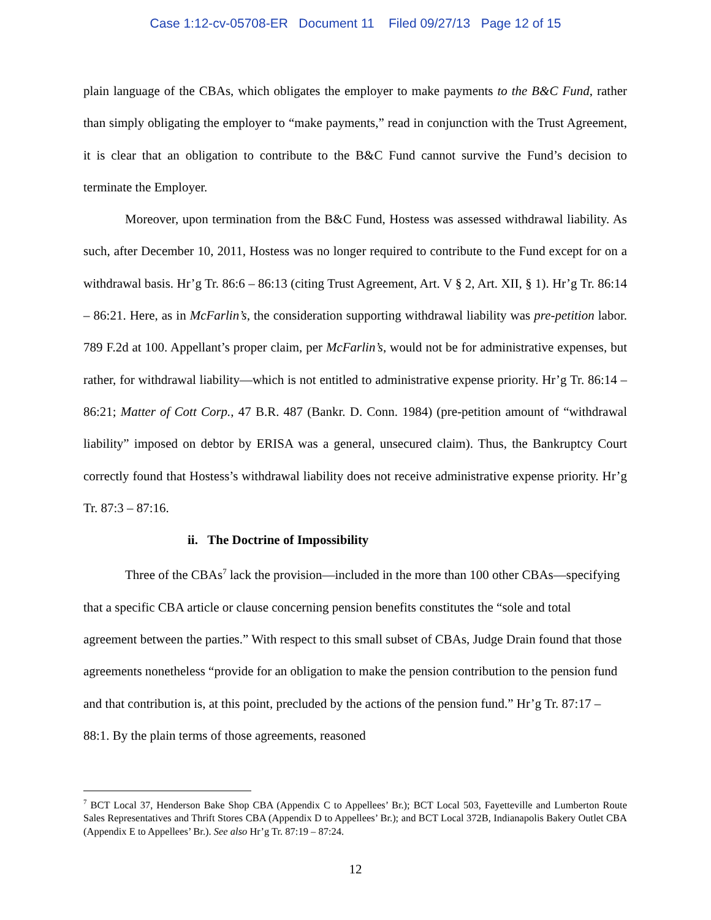Case 1:12-cv-05708-ER Document 11 Filed 09/27/13 Page 12 of 15
plain language of the CBAs, which obligates the employer to make payments to the B&C Fund, rather than simply obligating the employer to “make payments,” read in conjunction with the Trust Agreement, it is clear that an obligation to contribute to the B&C Fund cannot survive the Fund’s decision to terminate the Employer.
Moreover, upon termination from the B&C Fund, Hostess was assessed withdrawal liability. As such, after December 10, 2011, Hostess was no longer required to contribute to the Fund except for on a withdrawal basis. Hr’g Tr. 86:6 – 86:13 (citing Trust Agreement, Art. V § 2, Art. XII, § 1). Hr’g Tr. 86:14 – 86:21. Here, as in McFarlin’s, the consideration supporting withdrawal liability was pre-petition labor. 789 F.2d at 100. Appellant’s proper claim, per McFarlin’s, would not be for administrative expenses, but rather, for withdrawal liability—which is not entitled to administrative expense priority. Hr’g Tr. 86:14 – 86:21; Matter of Cott Corp., 47 B.R. 487 (Bankr. D. Conn. 1984) (pre-petition amount of “withdrawal liability” imposed on debtor by ERISA was a general, unsecured claim). Thus, the Bankruptcy Court correctly found that Hostess’s withdrawal liability does not receive administrative expense priority. Hr’g Tr. 87:3 – 87:16.
ii. The Doctrine of Impossibility
Three of the CBAs<sup>7</sup> lack the provision—included in the more than 100 other CBAs—specifying that a specific CBA article or clause concerning pension benefits constitutes the “sole and total agreement between the parties.” With respect to this small subset of CBAs, Judge Drain found that those agreements nonetheless “provide for an obligation to make the pension contribution to the pension fund and that contribution is, at this point, precluded by the actions of the pension fund.” Hr’g Tr. 87:17 – 88:1. By the plain terms of those agreements, reasoned
<sup>7</sup> BCT Local 37, Henderson Bake Shop CBA (Appendix C to Appellees’ Br.); BCT Local 503, Fayetteville and Lumberton Route Sales Representatives and Thrift Stores CBA (Appendix D to Appellees’ Br.); and BCT Local 372B, Indianapolis Bakery Outlet CBA (Appendix E to Appellees’ Br.). See also Hr’g Tr. 87:19 – 87:24.
12